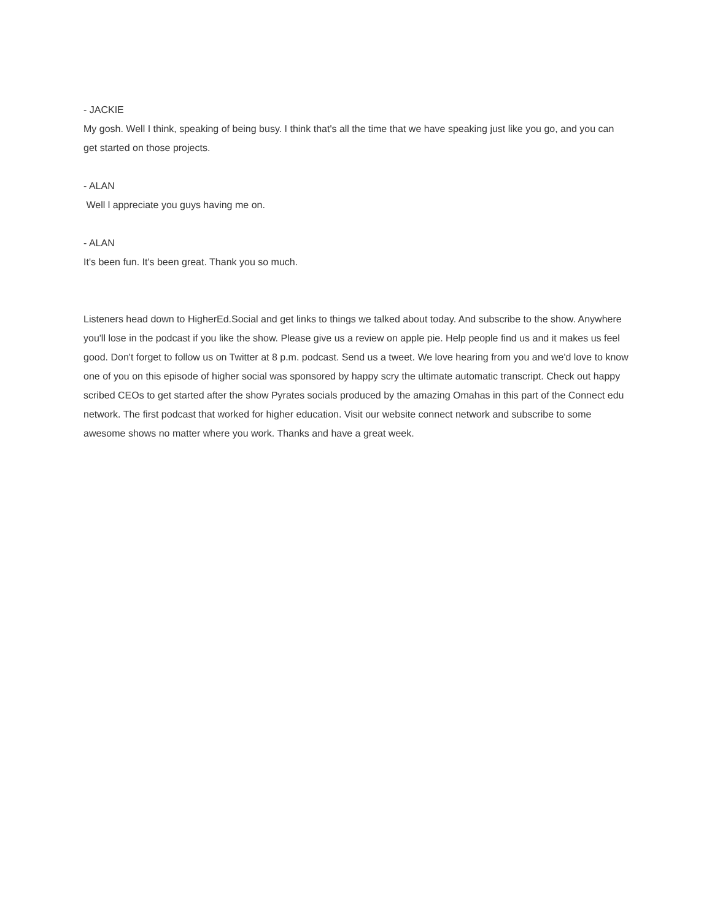- JACKIE
My gosh. Well I think, speaking of being busy. I think that's all the time that we have speaking just like you go, and you can get started on those projects.
- ALAN
Well l appreciate you guys having me on.
- ALAN
It's been fun. It's been great. Thank you so much.
Listeners head down to HigherEd.Social and get links to things we talked about today. And subscribe to the show. Anywhere you'll lose in the podcast if you like the show. Please give us a review on apple pie. Help people find us and it makes us feel good. Don't forget to follow us on Twitter at 8 p.m. podcast. Send us a tweet. We love hearing from you and we'd love to know one of you on this episode of higher social was sponsored by happy scry the ultimate automatic transcript. Check out happy scribed CEOs to get started after the show Pyrates socials produced by the amazing Omahas in this part of the Connect edu network. The first podcast that worked for higher education. Visit our website connect network and subscribe to some awesome shows no matter where you work. Thanks and have a great week.